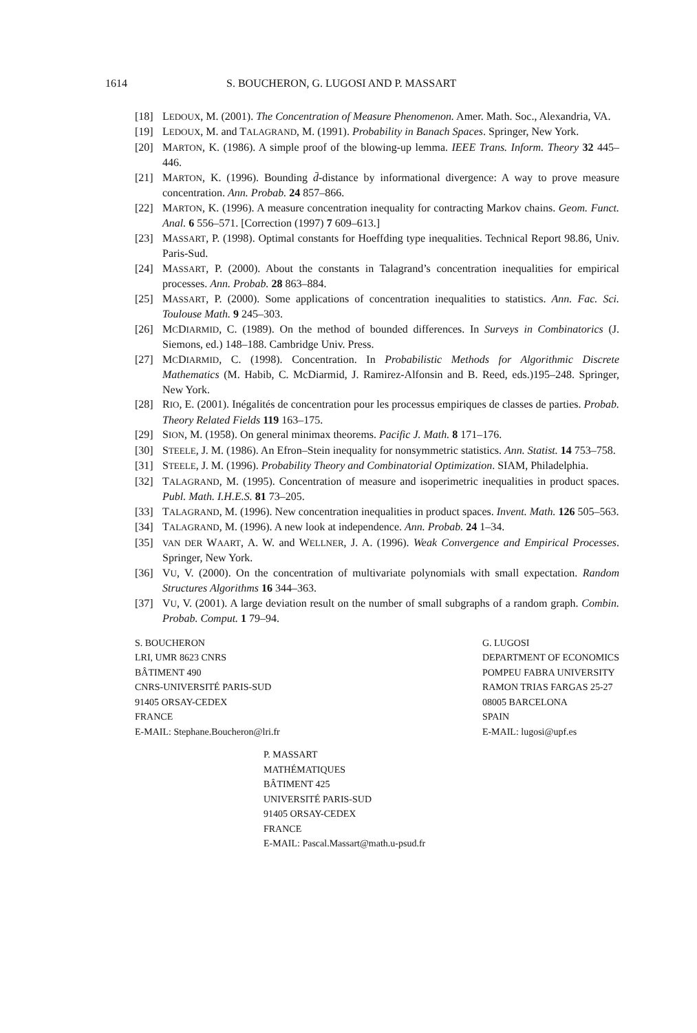1614 S. BOUCHERON, G. LUGOSI AND P. MASSART
[18] LEDOUX, M. (2001). The Concentration of Measure Phenomenon. Amer. Math. Soc., Alexandria, VA.
[19] LEDOUX, M. and TALAGRAND, M. (1991). Probability in Banach Spaces. Springer, New York.
[20] MARTON, K. (1986). A simple proof of the blowing-up lemma. IEEE Trans. Inform. Theory 32 445–446.
[21] MARTON, K. (1996). Bounding d̄-distance by informational divergence: A way to prove measure concentration. Ann. Probab. 24 857–866.
[22] MARTON, K. (1996). A measure concentration inequality for contracting Markov chains. Geom. Funct. Anal. 6 556–571. [Correction (1997) 7 609–613.]
[23] MASSART, P. (1998). Optimal constants for Hoeffding type inequalities. Technical Report 98.86, Univ. Paris-Sud.
[24] MASSART, P. (2000). About the constants in Talagrand’s concentration inequalities for empirical processes. Ann. Probab. 28 863–884.
[25] MASSART, P. (2000). Some applications of concentration inequalities to statistics. Ann. Fac. Sci. Toulouse Math. 9 245–303.
[26] MCDIARMID, C. (1989). On the method of bounded differences. In Surveys in Combinatorics (J. Siemons, ed.) 148–188. Cambridge Univ. Press.
[27] MCDIARMID, C. (1998). Concentration. In Probabilistic Methods for Algorithmic Discrete Mathematics (M. Habib, C. McDiarmid, J. Ramirez-Alfonsin and B. Reed, eds.)195–248. Springer, New York.
[28] RIO, E. (2001). Inégalités de concentration pour les processus empiriques de classes de parties. Probab. Theory Related Fields 119 163–175.
[29] SION, M. (1958). On general minimax theorems. Pacific J. Math. 8 171–176.
[30] STEELE, J. M. (1986). An Efron–Stein inequality for nonsymmetric statistics. Ann. Statist. 14 753–758.
[31] STEELE, J. M. (1996). Probability Theory and Combinatorial Optimization. SIAM, Philadelphia.
[32] TALAGRAND, M. (1995). Concentration of measure and isoperimetric inequalities in product spaces. Publ. Math. I.H.E.S. 81 73–205.
[33] TALAGRAND, M. (1996). New concentration inequalities in product spaces. Invent. Math. 126 505–563.
[34] TALAGRAND, M. (1996). A new look at independence. Ann. Probab. 24 1–34.
[35] VAN DER WAART, A. W. and WELLNER, J. A. (1996). Weak Convergence and Empirical Processes. Springer, New York.
[36] VU, V. (2000). On the concentration of multivariate polynomials with small expectation. Random Structures Algorithms 16 344–363.
[37] VU, V. (2001). A large deviation result on the number of small subgraphs of a random graph. Combin. Probab. Comput. 1 79–94.
S. BOUCHERON
LRI, UMR 8623 CNRS
BÂTIMENT 490
CNRS-UNIVERSITÉ PARIS-SUD
91405 ORSAY-CEDEX
FRANCE
E-MAIL: Stephane.Boucheron@lri.fr
G. LUGOSI
DEPARTMENT OF ECONOMICS
POMPEU FABRA UNIVERSITY
RAMON TRIAS FARGAS 25-27
08005 BARCELONA
SPAIN
E-MAIL: lugosi@upf.es
P. MASSART
MATHÉMATIQUES
BÂTIMENT 425
UNIVERSITÉ PARIS-SUD
91405 ORSAY-CEDEX
FRANCE
E-MAIL: Pascal.Massart@math.u-psud.fr